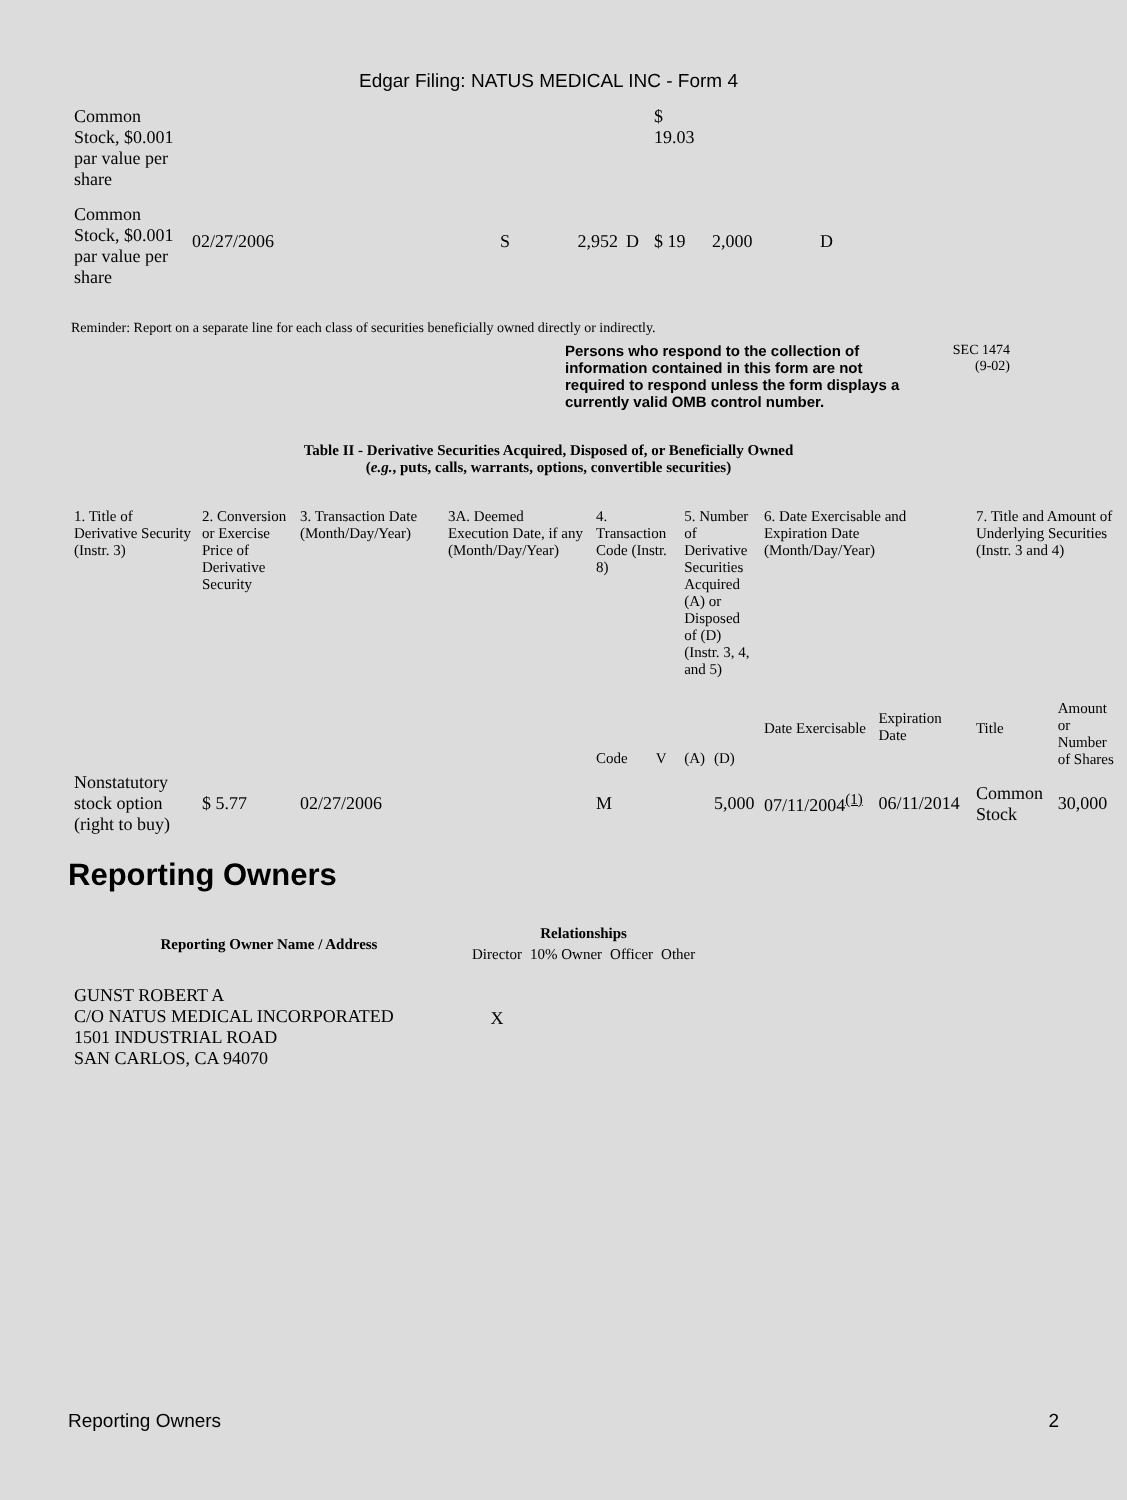Edgar Filing: NATUS MEDICAL INC - Form 4
| Common Stock, $0.001 par value per share | | | | | $ 19.03 | | |
| Common Stock, $0.001 par value per share | 02/27/2006 | S | 2,952 | D | $ 19 | 2,000 | D |
Reminder: Report on a separate line for each class of securities beneficially owned directly or indirectly.
Persons who respond to the collection of information contained in this form are not required to respond unless the form displays a currently valid OMB control number.
SEC 1474
(9-02)
Table II - Derivative Securities Acquired, Disposed of, or Beneficially Owned
(e.g., puts, calls, warrants, options, convertible securities)
| 1. Title of Derivative Security (Instr. 3) | 2. Conversion or Exercise Price of Derivative Security | 3. Transaction Date (Month/Day/Year) | 3A. Deemed Execution Date, if any (Month/Day/Year) | 4. Transaction Code (Instr. 8) | | 5. Number of Derivative Securities Acquired (A) or Disposed of (D) (Instr. 3, 4, and 5) | | 6. Date Exercisable and Expiration Date (Month/Day/Year) | | 7. Title and Amount of Underlying Securities (Instr. 3 and 4) | |
| | | | | Code | V | (A) | (D) | Date Exercisable | Expiration Date | Title | Amount or Number of Shares |
| Nonstatutory stock option (right to buy) | $ 5.77 | 02/27/2006 | | M | | | 5,000 | 07/11/2004<sup>(1)</sup> | 06/11/2014 | Common Stock | 30,000 |
Reporting Owners
| Reporting Owner Name / Address | Relationships | | | |
| --- | --- | --- | --- | --- |
| | Director | 10% Owner | Officer | Other |
| GUNST ROBERT A C/O NATUS MEDICAL INCORPORATED 1501 INDUSTRIAL ROAD SAN CARLOS, CA 94070 | X | | | |
Reporting Owners 2